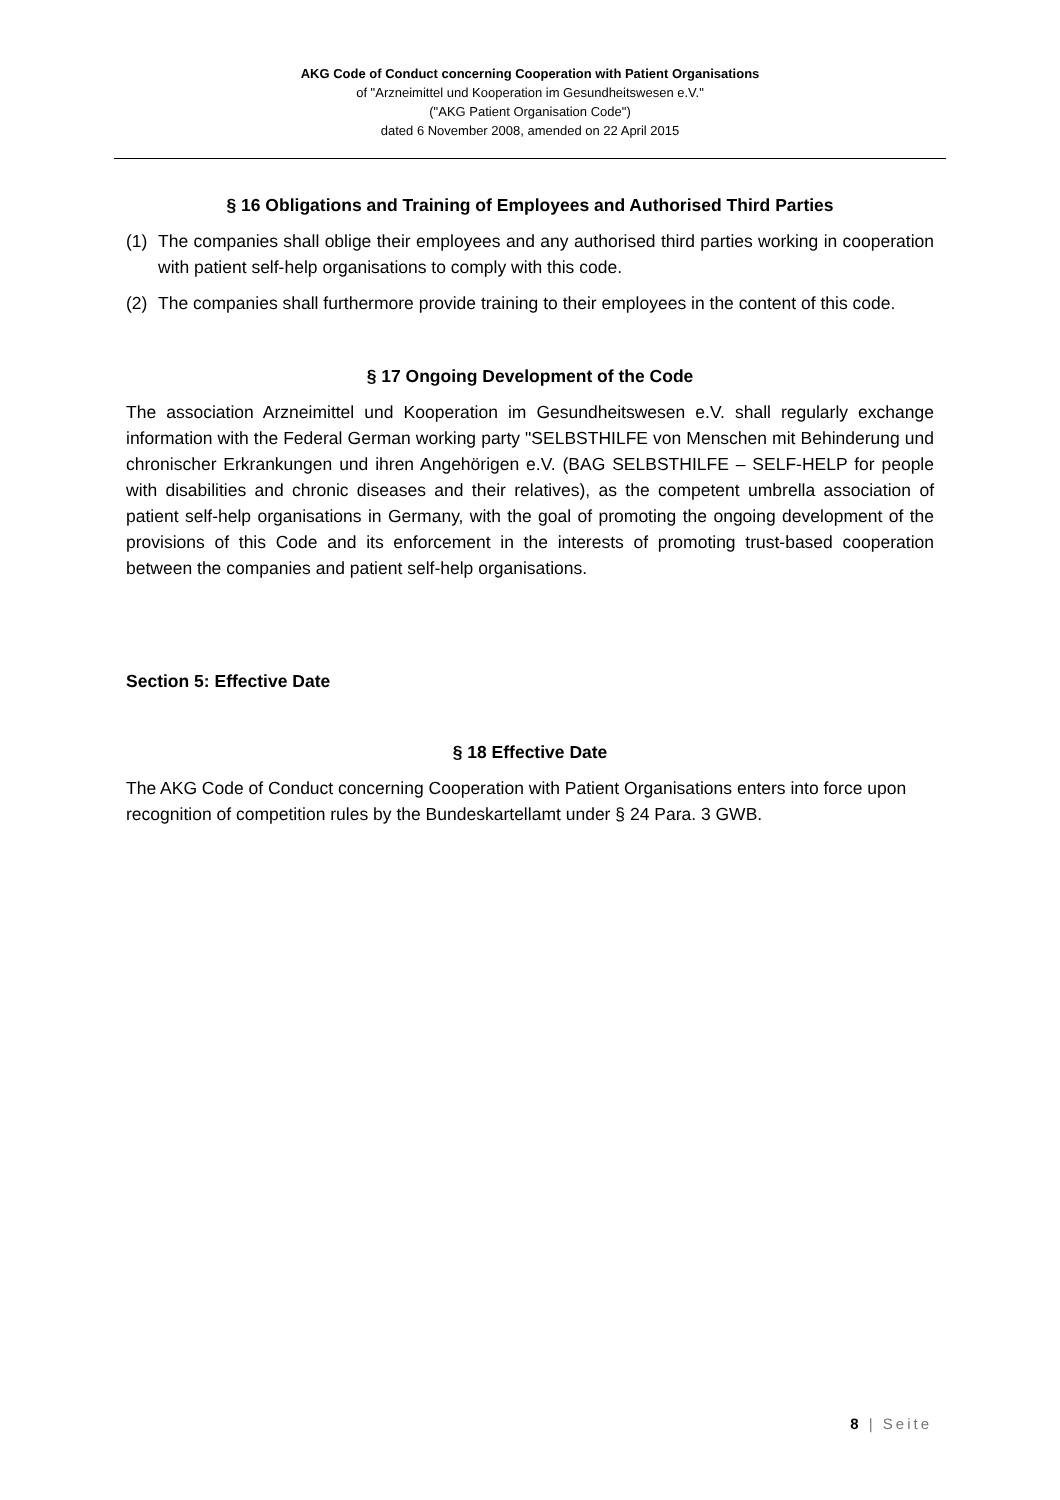AKG Code of Conduct concerning Cooperation with Patient Organisations
of "Arzneimittel und Kooperation im Gesundheitswesen e.V."
("AKG Patient Organisation Code")
dated 6 November 2008, amended on 22 April 2015
§ 16 Obligations and Training of Employees and Authorised Third Parties
(1) The companies shall oblige their employees and any authorised third parties working in cooperation with patient self-help organisations to comply with this code.
(2) The companies shall furthermore provide training to their employees in the content of this code.
§ 17 Ongoing Development of the Code
The association Arzneimittel und Kooperation im Gesundheitswesen e.V. shall regularly exchange information with the Federal German working party "SELBSTHILFE von Menschen mit Behinderung und chronischer Erkrankungen und ihren Angehörigen e.V. (BAG SELBSTHILFE – SELF-HELP for people with disabilities and chronic diseases and their relatives), as the competent umbrella association of patient self-help organisations in Germany, with the goal of promoting the ongoing development of the provisions of this Code and its enforcement in the interests of promoting trust-based cooperation between the companies and patient self-help organisations.
Section 5: Effective Date
§ 18 Effective Date
The AKG Code of Conduct concerning Cooperation with Patient Organisations enters into force upon recognition of competition rules by the Bundeskartellamt under § 24 Para. 3 GWB.
8 | Seite